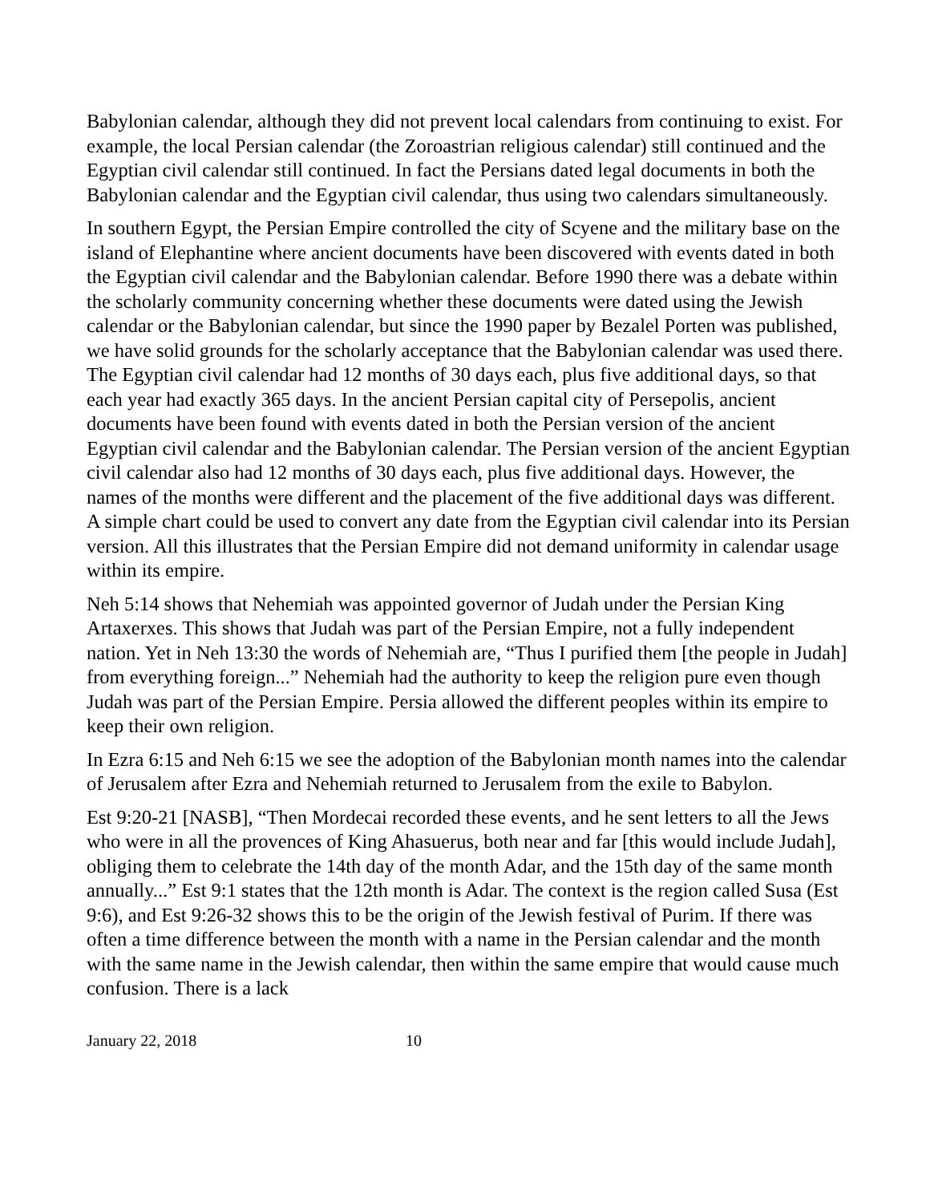Babylonian calendar, although they did not prevent local calendars from continuing to exist. For example, the local Persian calendar (the Zoroastrian religious calendar) still continued and the Egyptian civil calendar still continued. In fact the Persians dated legal documents in both the Babylonian calendar and the Egyptian civil calendar, thus using two calendars simultaneously.
In southern Egypt, the Persian Empire controlled the city of Scyene and the military base on the island of Elephantine where ancient documents have been discovered with events dated in both the Egyptian civil calendar and the Babylonian calendar. Before 1990 there was a debate within the scholarly community concerning whether these documents were dated using the Jewish calendar or the Babylonian calendar, but since the 1990 paper by Bezalel Porten was published, we have solid grounds for the scholarly acceptance that the Babylonian calendar was used there. The Egyptian civil calendar had 12 months of 30 days each, plus five additional days, so that each year had exactly 365 days. In the ancient Persian capital city of Persepolis, ancient documents have been found with events dated in both the Persian version of the ancient Egyptian civil calendar and the Babylonian calendar. The Persian version of the ancient Egyptian civil calendar also had 12 months of 30 days each, plus five additional days. However, the names of the months were different and the placement of the five additional days was different. A simple chart could be used to convert any date from the Egyptian civil calendar into its Persian version. All this illustrates that the Persian Empire did not demand uniformity in calendar usage within its empire.
Neh 5:14 shows that Nehemiah was appointed governor of Judah under the Persian King Artaxerxes. This shows that Judah was part of the Persian Empire, not a fully independent nation. Yet in Neh 13:30 the words of Nehemiah are, “Thus I purified them [the people in Judah] from everything foreign...” Nehemiah had the authority to keep the religion pure even though Judah was part of the Persian Empire. Persia allowed the different peoples within its empire to keep their own religion.
In Ezra 6:15 and Neh 6:15 we see the adoption of the Babylonian month names into the calendar of Jerusalem after Ezra and Nehemiah returned to Jerusalem from the exile to Babylon.
Est 9:20-21 [NASB], “Then Mordecai recorded these events, and he sent letters to all the Jews who were in all the provences of King Ahasuerus, both near and far [this would include Judah], obliging them to celebrate the 14th day of the month Adar, and the 15th day of the same month annually...” Est 9:1 states that the 12th month is Adar. The context is the region called Susa (Est 9:6), and Est 9:26-32 shows this to be the origin of the Jewish festival of Purim. If there was often a time difference between the month with a name in the Persian calendar and the month with the same name in the Jewish calendar, then within the same empire that would cause much confusion. There is a lack
January 22, 2018 10